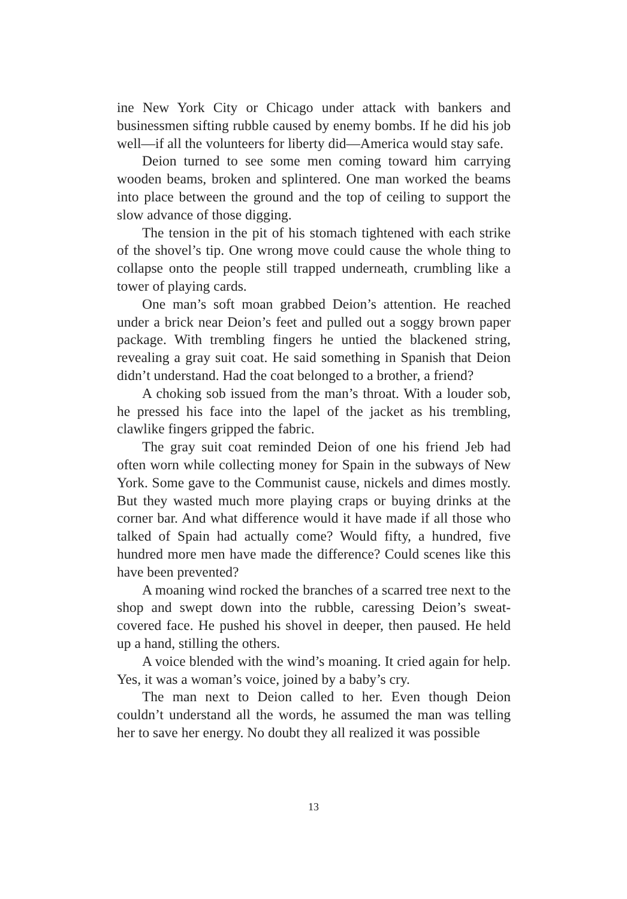ine New York City or Chicago under attack with bankers and businessmen sifting rubble caused by enemy bombs. If he did his job well—if all the volunteers for liberty did—America would stay safe.
Deion turned to see some men coming toward him carrying wooden beams, broken and splintered. One man worked the beams into place between the ground and the top of ceiling to support the slow advance of those digging.
The tension in the pit of his stomach tightened with each strike of the shovel’s tip. One wrong move could cause the whole thing to collapse onto the people still trapped underneath, crumbling like a tower of playing cards.
One man’s soft moan grabbed Deion’s attention. He reached under a brick near Deion’s feet and pulled out a soggy brown paper package. With trembling fingers he untied the blackened string, revealing a gray suit coat. He said something in Spanish that Deion didn’t understand. Had the coat belonged to a brother, a friend?
A choking sob issued from the man’s throat. With a louder sob, he pressed his face into the lapel of the jacket as his trembling, clawlike fingers gripped the fabric.
The gray suit coat reminded Deion of one his friend Jeb had often worn while collecting money for Spain in the subways of New York. Some gave to the Communist cause, nickels and dimes mostly. But they wasted much more playing craps or buying drinks at the corner bar. And what difference would it have made if all those who talked of Spain had actually come? Would fifty, a hundred, five hundred more men have made the difference? Could scenes like this have been prevented?
A moaning wind rocked the branches of a scarred tree next to the shop and swept down into the rubble, caressing Deion’s sweat-covered face. He pushed his shovel in deeper, then paused. He held up a hand, stilling the others.
A voice blended with the wind’s moaning. It cried again for help. Yes, it was a woman’s voice, joined by a baby’s cry.
The man next to Deion called to her. Even though Deion couldn’t understand all the words, he assumed the man was telling her to save her energy. No doubt they all realized it was possible
13